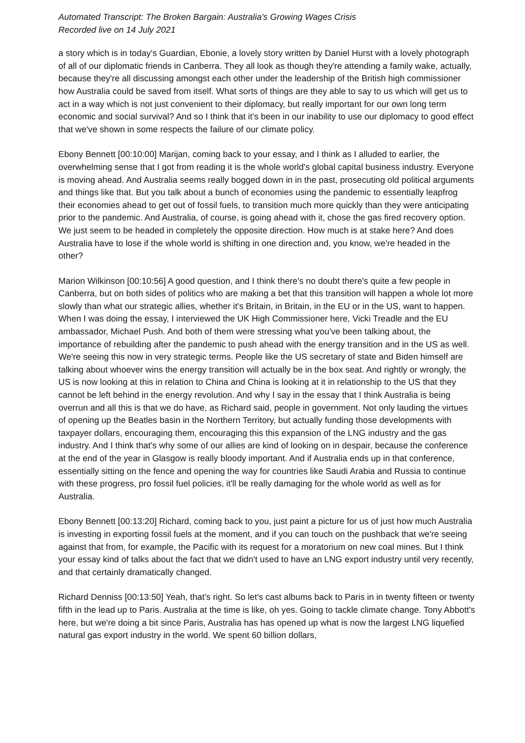Automated Transcript: The Broken Bargain: Australia's Growing Wages Crisis
Recorded live on 14 July 2021
a story which is in today's Guardian, Ebonie, a lovely story written by Daniel Hurst with a lovely photograph of all of our diplomatic friends in Canberra. They all look as though they're attending a family wake, actually, because they're all discussing amongst each other under the leadership of the British high commissioner how Australia could be saved from itself. What sorts of things are they able to say to us which will get us to act in a way which is not just convenient to their diplomacy, but really important for our own long term economic and social survival? And so I think that it's been in our inability to use our diplomacy to good effect that we've shown in some respects the failure of our climate policy.
Ebony Bennett [00:10:00] Marijan, coming back to your essay, and I think as I alluded to earlier, the overwhelming sense that I got from reading it is the whole world's global capital business industry. Everyone is moving ahead. And Australia seems really bogged down in in the past, prosecuting old political arguments and things like that. But you talk about a bunch of economies using the pandemic to essentially leapfrog their economies ahead to get out of fossil fuels, to transition much more quickly than they were anticipating prior to the pandemic. And Australia, of course, is going ahead with it, chose the gas fired recovery option. We just seem to be headed in completely the opposite direction. How much is at stake here? And does Australia have to lose if the whole world is shifting in one direction and, you know, we're headed in the other?
Marion Wilkinson [00:10:56] A good question, and I think there's no doubt there's quite a few people in Canberra, but on both sides of politics who are making a bet that this transition will happen a whole lot more slowly than what our strategic allies, whether it's Britain, in Britain, in the EU or in the US, want to happen. When I was doing the essay, I interviewed the UK High Commissioner here, Vicki Treadle and the EU ambassador, Michael Push. And both of them were stressing what you've been talking about, the importance of rebuilding after the pandemic to push ahead with the energy transition and in the US as well. We're seeing this now in very strategic terms. People like the US secretary of state and Biden himself are talking about whoever wins the energy transition will actually be in the box seat. And rightly or wrongly, the US is now looking at this in relation to China and China is looking at it in relationship to the US that they cannot be left behind in the energy revolution. And why I say in the essay that I think Australia is being overrun and all this is that we do have, as Richard said, people in government. Not only lauding the virtues of opening up the Beatles basin in the Northern Territory, but actually funding those developments with taxpayer dollars, encouraging them, encouraging this this expansion of the LNG industry and the gas industry. And I think that's why some of our allies are kind of looking on in despair, because the conference at the end of the year in Glasgow is really bloody important. And if Australia ends up in that conference, essentially sitting on the fence and opening the way for countries like Saudi Arabia and Russia to continue with these progress, pro fossil fuel policies, it'll be really damaging for the whole world as well as for Australia.
Ebony Bennett [00:13:20] Richard, coming back to you, just paint a picture for us of just how much Australia is investing in exporting fossil fuels at the moment, and if you can touch on the pushback that we're seeing against that from, for example, the Pacific with its request for a moratorium on new coal mines. But I think your essay kind of talks about the fact that we didn't used to have an LNG export industry until very recently, and that certainly dramatically changed.
Richard Denniss [00:13:50] Yeah, that's right. So let's cast albums back to Paris in in twenty fifteen or twenty fifth in the lead up to Paris. Australia at the time is like, oh yes. Going to tackle climate change. Tony Abbott's here, but we're doing a bit since Paris, Australia has has opened up what is now the largest LNG liquefied natural gas export industry in the world. We spent 60 billion dollars,